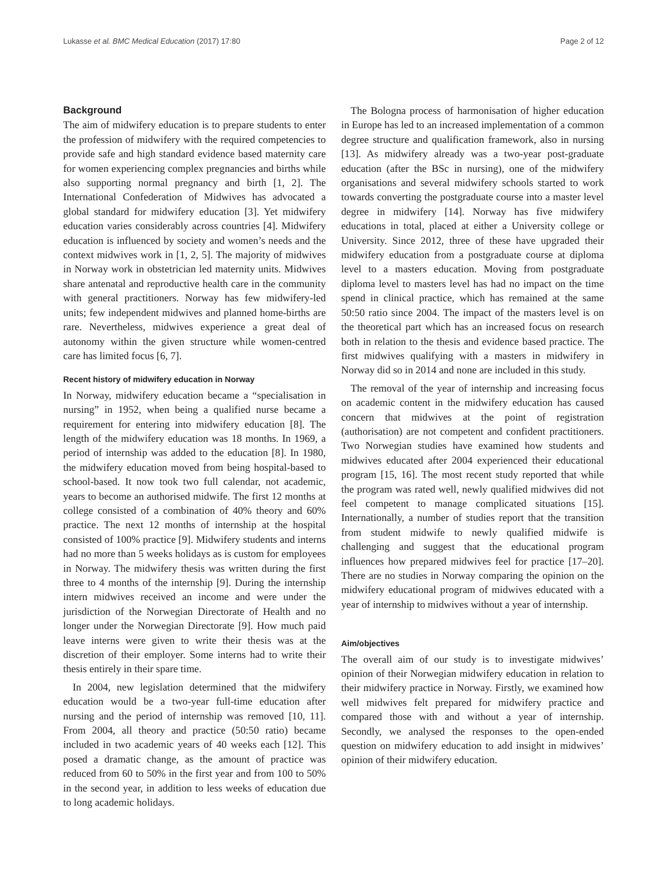Lukasse et al. BMC Medical Education (2017) 17:80 Page 2 of 12
Background
The aim of midwifery education is to prepare students to enter the profession of midwifery with the required competencies to provide safe and high standard evidence based maternity care for women experiencing complex pregnancies and births while also supporting normal pregnancy and birth [1, 2]. The International Confederation of Midwives has advocated a global standard for midwifery education [3]. Yet midwifery education varies considerably across countries [4]. Midwifery education is influenced by society and women’s needs and the context midwives work in [1, 2, 5]. The majority of midwives in Norway work in obstetrician led maternity units. Midwives share antenatal and reproductive health care in the community with general practitioners. Norway has few midwifery-led units; few independent midwives and planned home-births are rare. Nevertheless, midwives experience a great deal of autonomy within the given structure while women-centred care has limited focus [6, 7].
Recent history of midwifery education in Norway
In Norway, midwifery education became a “specialisation in nursing” in 1952, when being a qualified nurse became a requirement for entering into midwifery education [8]. The length of the midwifery education was 18 months. In 1969, a period of internship was added to the education [8]. In 1980, the midwifery education moved from being hospital-based to school-based. It now took two full calendar, not academic, years to become an authorised midwife. The first 12 months at college consisted of a combination of 40% theory and 60% practice. The next 12 months of internship at the hospital consisted of 100% practice [9]. Midwifery students and interns had no more than 5 weeks holidays as is custom for employees in Norway. The midwifery thesis was written during the first three to 4 months of the internship [9]. During the internship intern midwives received an income and were under the jurisdiction of the Norwegian Directorate of Health and no longer under the Norwegian Directorate [9]. How much paid leave interns were given to write their thesis was at the discretion of their employer. Some interns had to write their thesis entirely in their spare time.
In 2004, new legislation determined that the midwifery education would be a two-year full-time education after nursing and the period of internship was removed [10, 11]. From 2004, all theory and practice (50:50 ratio) became included in two academic years of 40 weeks each [12]. This posed a dramatic change, as the amount of practice was reduced from 60 to 50% in the first year and from 100 to 50% in the second year, in addition to less weeks of education due to long academic holidays.
The Bologna process of harmonisation of higher education in Europe has led to an increased implementation of a common degree structure and qualification framework, also in nursing [13]. As midwifery already was a two-year post-graduate education (after the BSc in nursing), one of the midwifery organisations and several midwifery schools started to work towards converting the postgraduate course into a master level degree in midwifery [14]. Norway has five midwifery educations in total, placed at either a University college or University. Since 2012, three of these have upgraded their midwifery education from a postgraduate course at diploma level to a masters education. Moving from postgraduate diploma level to masters level has had no impact on the time spend in clinical practice, which has remained at the same 50:50 ratio since 2004. The impact of the masters level is on the theoretical part which has an increased focus on research both in relation to the thesis and evidence based practice. The first midwives qualifying with a masters in midwifery in Norway did so in 2014 and none are included in this study.
The removal of the year of internship and increasing focus on academic content in the midwifery education has caused concern that midwives at the point of registration (authorisation) are not competent and confident practitioners. Two Norwegian studies have examined how students and midwives educated after 2004 experienced their educational program [15, 16]. The most recent study reported that while the program was rated well, newly qualified midwives did not feel competent to manage complicated situations [15]. Internationally, a number of studies report that the transition from student midwife to newly qualified midwife is challenging and suggest that the educational program influences how prepared midwives feel for practice [17–20]. There are no studies in Norway comparing the opinion on the midwifery educational program of midwives educated with a year of internship to midwives without a year of internship.
Aim/objectives
The overall aim of our study is to investigate midwives’ opinion of their Norwegian midwifery education in relation to their midwifery practice in Norway. Firstly, we examined how well midwives felt prepared for midwifery practice and compared those with and without a year of internship. Secondly, we analysed the responses to the open-ended question on midwifery education to add insight in midwives’ opinion of their midwifery education.